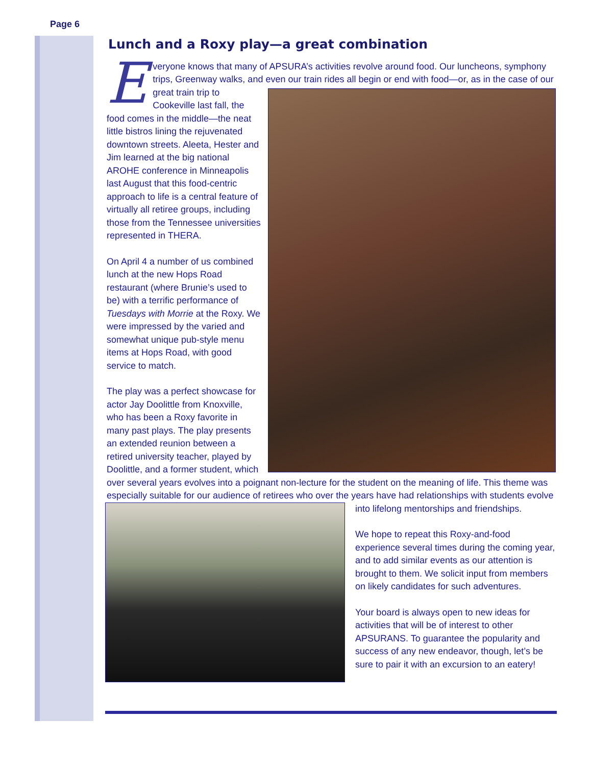Page 6
Lunch and a Roxy play—a great combination
Everyone knows that many of APSURA’s activities revolve around food. Our luncheons, symphony trips, Greenway walks, and even our train rides all begin or end with food—or, as in the case of our great train trip to Cookeville last fall, the food comes in the middle—the neat little bistros lining the rejuvenated downtown streets. Aleeta, Hester and Jim learned at the big national AROHE conference in Minneapolis last August that this food-centric approach to life is a central feature of virtually all retiree groups, including those from the Tennessee universities represented in THERA.
On April 4 a number of us combined lunch at the new Hops Road restaurant (where Brunie’s used to be) with a terrific performance of Tuesdays with Morrie at the Roxy. We were impressed by the varied and somewhat unique pub-style menu items at Hops Road, with good service to match.
The play was a perfect showcase for actor Jay Doolittle from Knoxville, who has been a Roxy favorite in many past plays. The play presents an extended reunion between a retired university teacher, played by Doolittle, and a former student, which over several years evolves into a poignant non-lecture for the student on the meaning of life. This theme was especially suitable for our audience of retirees who over the years have had relationships with students evolve into life long mentorships and friendships.
We hope to repeat this Roxy-and-food experience several times during the coming year, and to add similar events as our attention is brought to them. We solicit input from members on likely candidates for such adventures.
Your board is always open to new ideas for activities that will be of interest to other APSURANS. To guarantee the popularity and success of any new endeavor, though, let’s be sure to pair it with an excursion to an eatery!